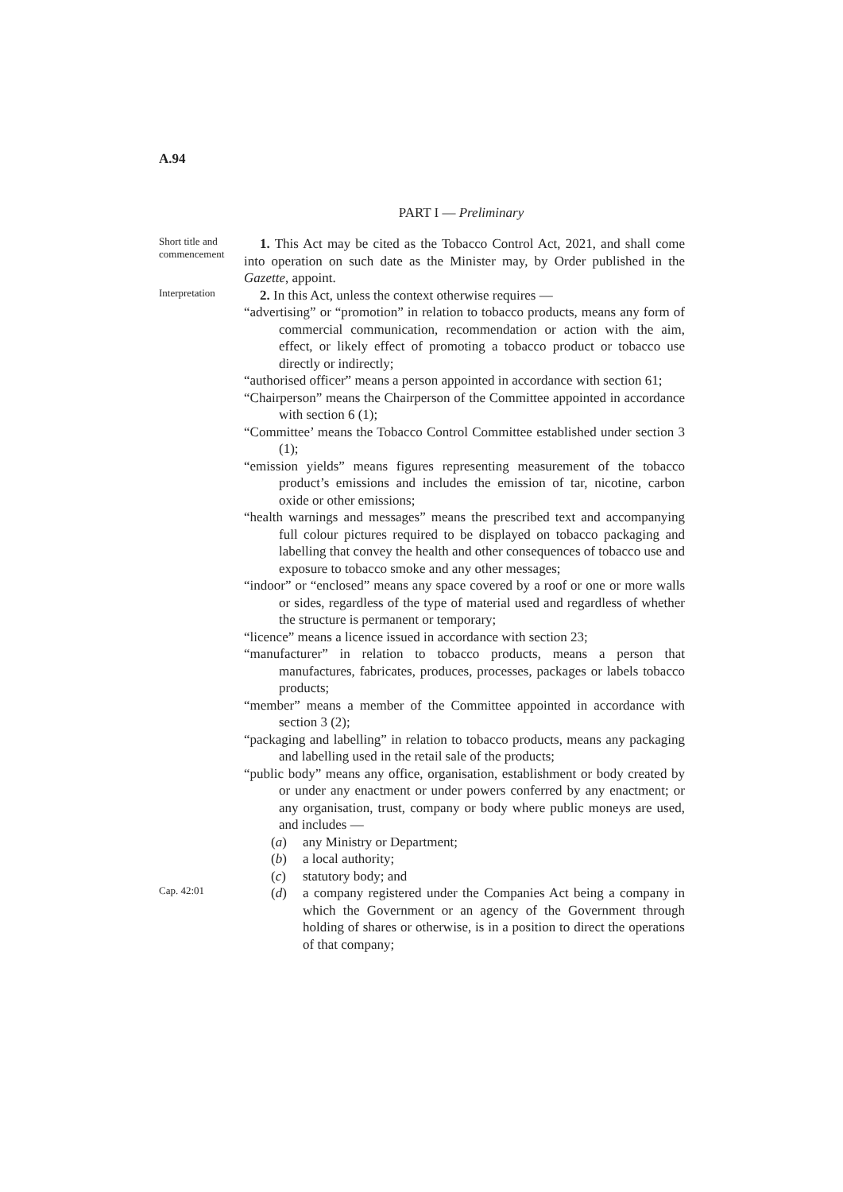A.94
PART I — Preliminary
Short title and commencement
1. This Act may be cited as the Tobacco Control Act, 2021, and shall come into operation on such date as the Minister may, by Order published in the Gazette, appoint.
Interpretation
2. In this Act, unless the context otherwise requires —
“advertising” or “promotion” in relation to tobacco products, means any form of commercial communication, recommendation or action with the aim, effect, or likely effect of promoting a tobacco product or tobacco use directly or indirectly;
“authorised officer” means a person appointed in accordance with section 61;
“Chairperson” means the Chairperson of the Committee appointed in accordance with section 6 (1);
“Committee’ means the Tobacco Control Committee established under section 3 (1);
“emission yields” means figures representing measurement of the tobacco product’s emissions and includes the emission of tar, nicotine, carbon oxide or other emissions;
“health warnings and messages” means the prescribed text and accompanying full colour pictures required to be displayed on tobacco packaging and labelling that convey the health and other consequences of tobacco use and exposure to tobacco smoke and any other messages;
“indoor” or “enclosed” means any space covered by a roof or one or more walls or sides, regardless of the type of material used and regardless of whether the structure is permanent or temporary;
“licence” means a licence issued in accordance with section 23;
“manufacturer” in relation to tobacco products, means a person that manufactures, fabricates, produces, processes, packages or labels tobacco products;
“member” means a member of the Committee appointed in accordance with section 3 (2);
“packaging and labelling” in relation to tobacco products, means any packaging and labelling used in the retail sale of the products;
“public body” means any office, organisation, establishment or body created by or under any enactment or under powers conferred by any enactment; or any organisation, trust, company or body where public moneys are used, and includes —
(a) any Ministry or Department;
(b) a local authority;
(c) statutory body; and
Cap. 42:01
(d) a company registered under the Companies Act being a company in which the Government or an agency of the Government through holding of shares or otherwise, is in a position to direct the operations of that company;